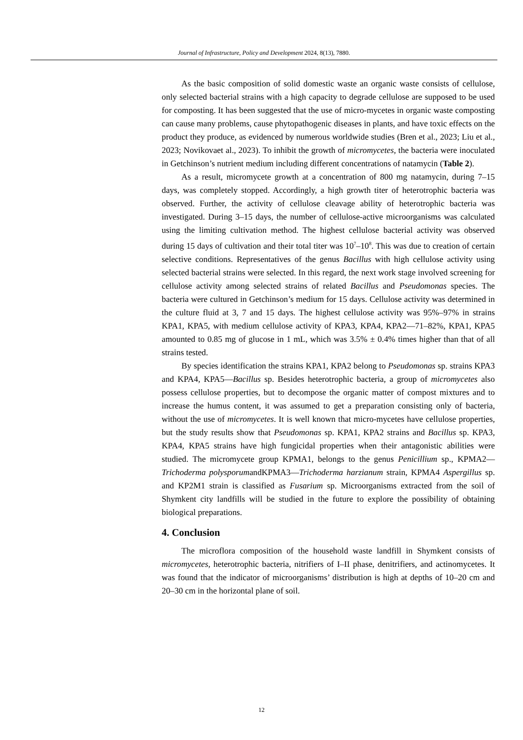Journal of Infrastructure, Policy and Development 2024, 8(13), 7880.
As the basic composition of solid domestic waste an organic waste consists of cellulose, only selected bacterial strains with a high capacity to degrade cellulose are supposed to be used for composting. It has been suggested that the use of micro-mycetes in organic waste composting can cause many problems, cause phytopathogenic diseases in plants, and have toxic effects on the product they produce, as evidenced by numerous worldwide studies (Bren et al., 2023; Liu et al., 2023; Novikovaet al., 2023). To inhibit the growth of micromycetes, the bacteria were inoculated in Getchinson’s nutrient medium including different concentrations of natamycin (Table 2).
As a result, micromycete growth at a concentration of 800 mg natamycin, during 7–15 days, was completely stopped. Accordingly, a high growth titer of heterotrophic bacteria was observed. Further, the activity of cellulose cleavage ability of heterotrophic bacteria was investigated. During 3–15 days, the number of cellulose-active microorganisms was calculated using the limiting cultivation method. The highest cellulose bacterial activity was observed during 15 days of cultivation and their total titer was 10<sup>7</sup>–10<sup>8</sup>. This was due to creation of certain selective conditions. Representatives of the genus Bacillus with high cellulose activity using selected bacterial strains were selected. In this regard, the next work stage involved screening for cellulose activity among selected strains of related Bacillus and Pseudomonas species. The bacteria were cultured in Getchinson’s medium for 15 days. Cellulose activity was determined in the culture fluid at 3, 7 and 15 days. The highest cellulose activity was 95%–97% in strains KPA1, KPA5, with medium cellulose activity of KPA3, KPA4, KPA2—71–82%, KPA1, KPA5 amounted to 0.85 mg of glucose in 1 mL, which was 3.5% ± 0.4% times higher than that of all strains tested.
By species identification the strains KPA1, KPA2 belong to Pseudomonas sp. strains KPA3 and KPA4, KPA5—Bacillus sp. Besides heterotrophic bacteria, a group of micromycetes also possess cellulose properties, but to decompose the organic matter of compost mixtures and to increase the humus content, it was assumed to get a preparation consisting only of bacteria, without the use of micromycetes. It is well known that micro-mycetes have cellulose properties, but the study results show that Pseudomonas sp. KPA1, KPA2 strains and Bacillus sp. KPA3, KPA4, KPA5 strains have high fungicidal properties when their antagonistic abilities were studied. The micromycete group KPMA1, belongs to the genus Penicillium sp., KPMA2—Trichoderma polysporumandKPMA3—Trichoderma harzianum strain, KPMA4 Aspergillus sp. and KP2M1 strain is classified as Fusarium sp. Microorganisms extracted from the soil of Shymkent city landfills will be studied in the future to explore the possibility of obtaining biological preparations.
4. Conclusion
The microflora composition of the household waste landfill in Shymkent consists of micromycetes, heterotrophic bacteria, nitrifiers of I–II phase, denitrifiers, and actinomycetes. It was found that the indicator of microorganisms’ distribution is high at depths of 10–20 cm and 20–30 cm in the horizontal plane of soil.
12